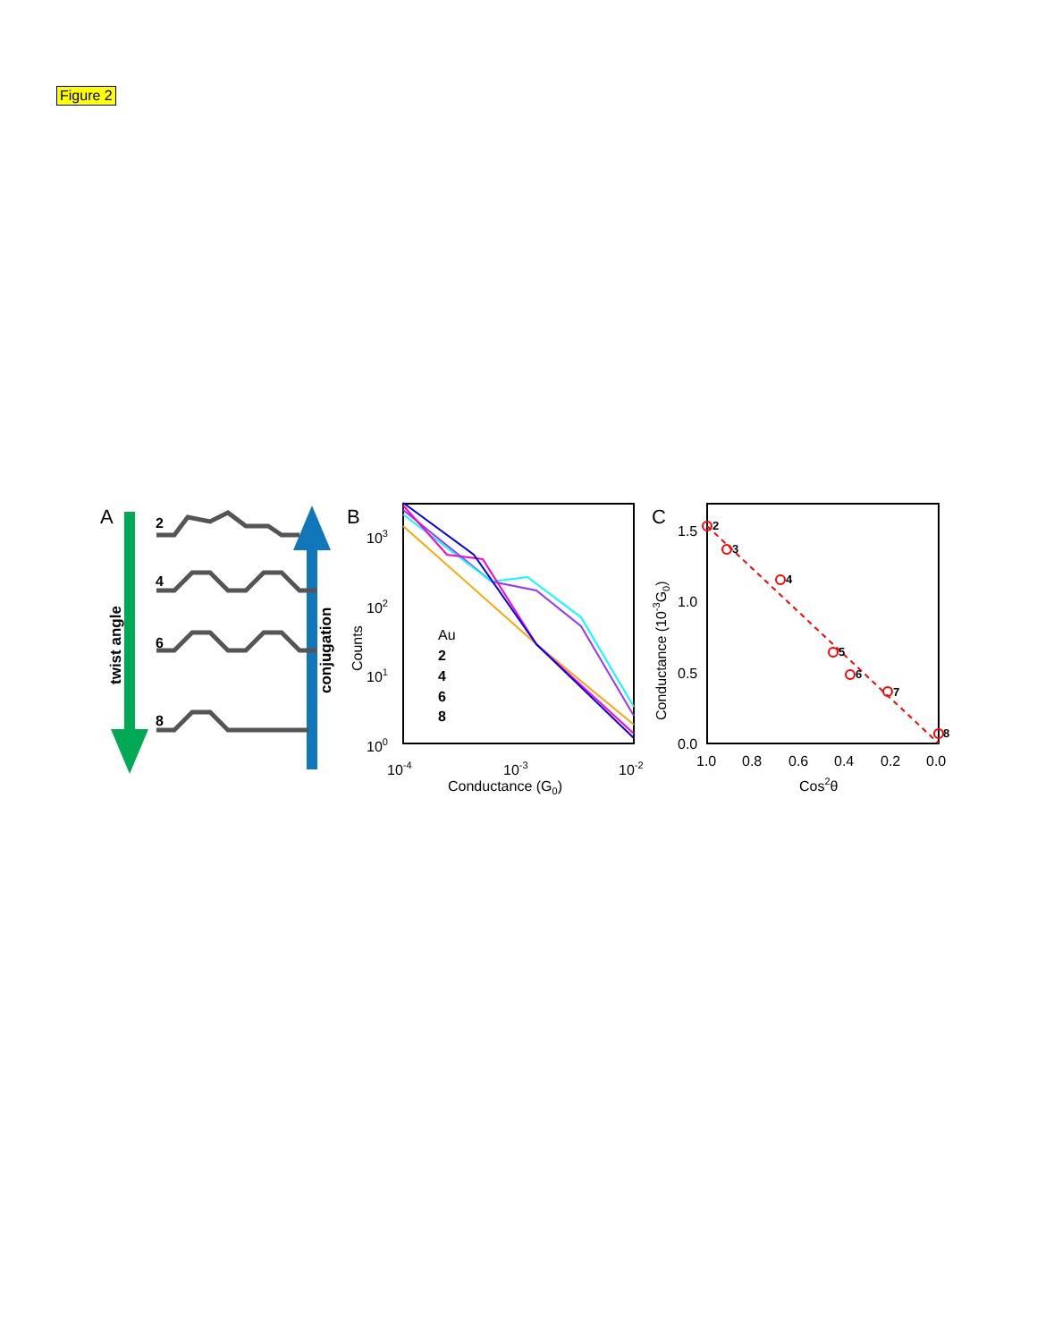Figure 2
A
twist angle
conjugation
2
4
6
8
B
103
102
101
100
10-4
10-3
10-2
Conductance (G0)
Counts
Au
2
4
6
8
C
1.5
1.0
0.5
0.0
1.0
0.8
0.6
0.4
0.2
0.0
Cos2θ
Conductance (10-3G0)
2
3
4
5
6
7
8